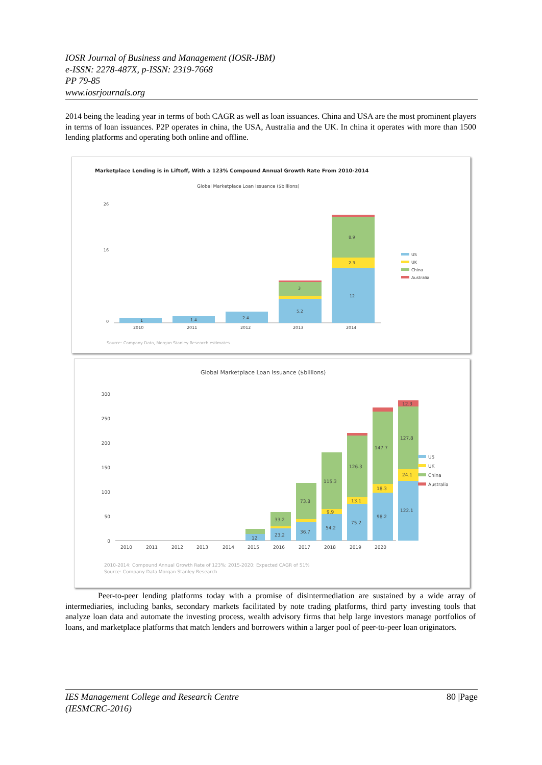IOSR Journal of Business and Management (IOSR-JBM)
e-ISSN: 2278-487X, p-ISSN: 2319-7668
PP 79-85
www.iosrjournals.org
2014 being the leading year in terms of both CAGR as well as loan issuances. China and USA are the most prominent players in terms of loan issuances. P2P operates in china, the USA, Australia and the UK. In china it operates with more than 1500 lending platforms and operating both online and offline.
Marketplace Lending is in Liftoff, With a 123% Compound Annual Growth Rate From 2010-2014
Global Marketplace Loan Issuance ($billions)
26
16
0
1
1.4
2.4
5.2
3
12
2.3
8.9
2010
2011
2012
2013
2014
US
UK
China
Australia
Source: Company Data, Morgan Stanley Research estimates
Global Marketplace Loan Issuance ($billions)
300
250
200
150
100
50
0
12
36.7
73.8
54.2
9.9
115.3
75.2
13.1
126.3
98.2
18.3
147.7
122.1
24.1
127.8
12.3
23.2
33.2
2010
2011
2012
2013
2014
2015
2016
2017
2018
2019
2020
US
UK
China
Australia
2010-2014: Compound Annual Growth Rate of 123%; 2015-2020: Expected CAGR of 51%
Source: Company Data Morgan Stanley Research
Peer-to-peer lending platforms today with a promise of disintermediation are sustained by a wide array of intermediaries, including banks, secondary markets facilitated by note trading platforms, third party investing tools that analyze loan data and automate the investing process, wealth advisory firms that help large investors manage portfolios of loans, and marketplace platforms that match lenders and borrowers within a larger pool of peer-to-peer loan originators.
IES Management College and Research Centre
(IESMCRC-2016) 80 |Page